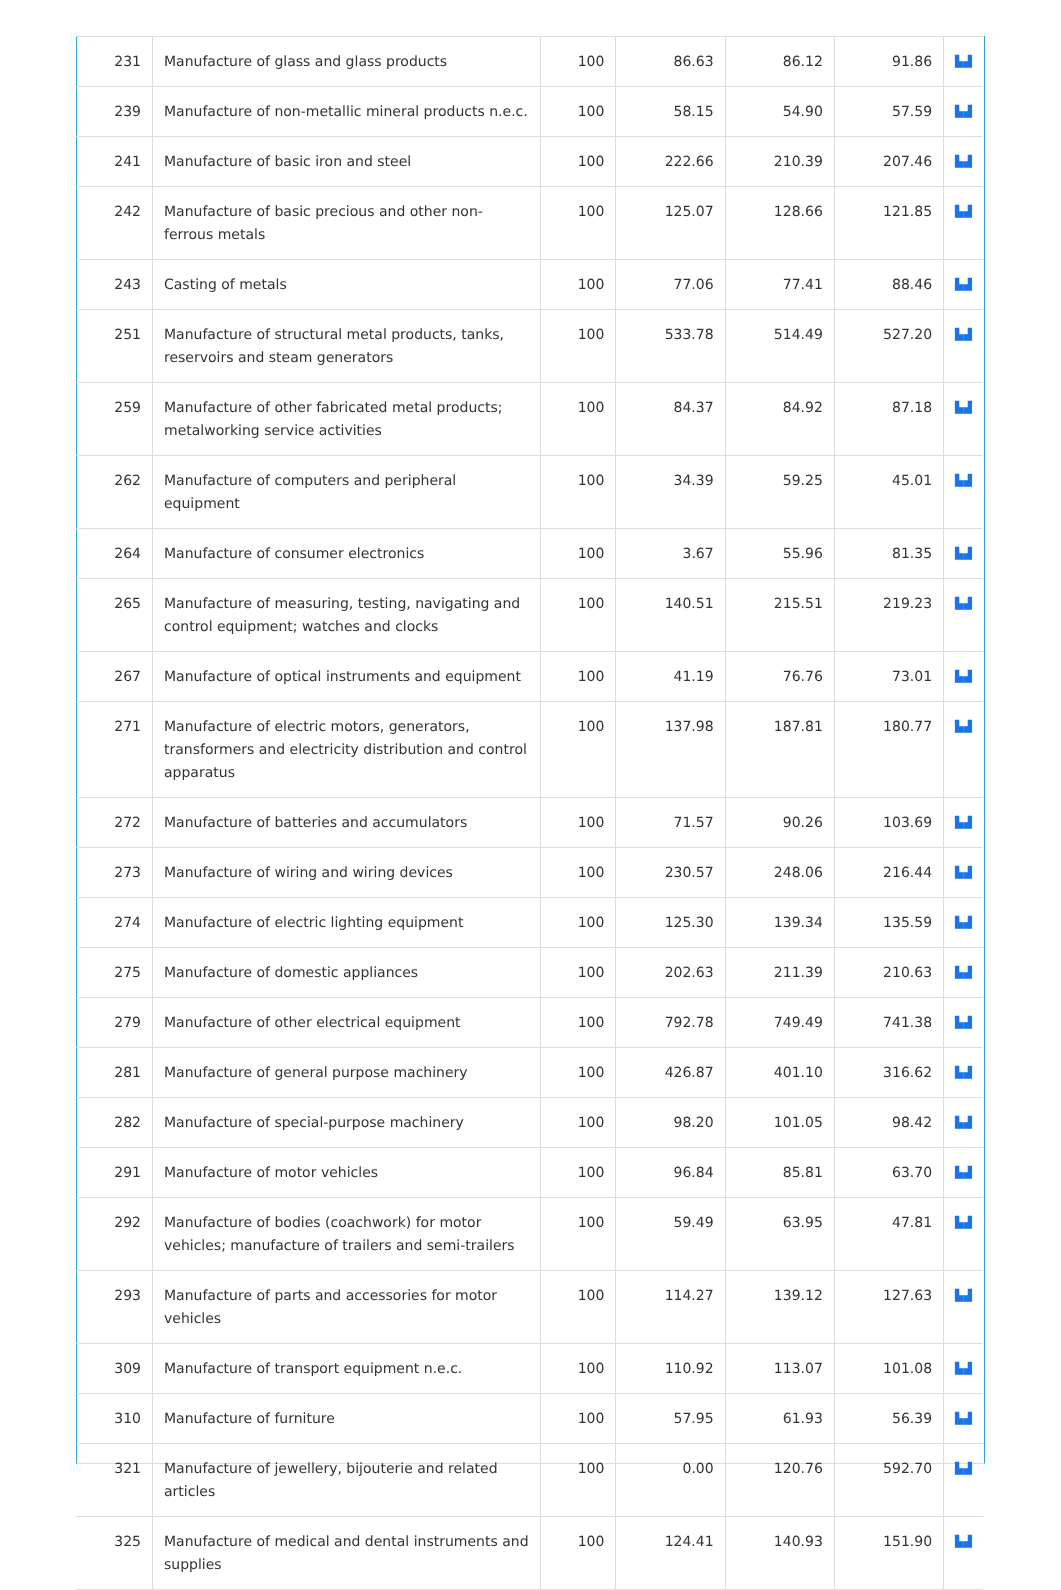| 231 | Manufacture of glass and glass products | 100 | 86.63 | 86.12 | 91.86 | ▙▟ |
| 239 | Manufacture of non-metallic mineral products n.e.c. | 100 | 58.15 | 54.90 | 57.59 | ▙▟ |
| 241 | Manufacture of basic iron and steel | 100 | 222.66 | 210.39 | 207.46 | ▙▟ |
| 242 | Manufacture of basic precious and other non-ferrous metals | 100 | 125.07 | 128.66 | 121.85 | ▙▟ |
| 243 | Casting of metals | 100 | 77.06 | 77.41 | 88.46 | ▙▟ |
| 251 | Manufacture of structural metal products, tanks, reservoirs and steam generators | 100 | 533.78 | 514.49 | 527.20 | ▙▟ |
| 259 | Manufacture of other fabricated metal products; metalworking service activities | 100 | 84.37 | 84.92 | 87.18 | ▙▟ |
| 262 | Manufacture of computers and peripheral equipment | 100 | 34.39 | 59.25 | 45.01 | ▙▟ |
| 264 | Manufacture of consumer electronics | 100 | 3.67 | 55.96 | 81.35 | ▙▟ |
| 265 | Manufacture of measuring, testing, navigating and control equipment; watches and clocks | 100 | 140.51 | 215.51 | 219.23 | ▙▟ |
| 267 | Manufacture of optical instruments and equipment | 100 | 41.19 | 76.76 | 73.01 | ▙▟ |
| 271 | Manufacture of electric motors, generators, transformers and electricity distribution and control apparatus | 100 | 137.98 | 187.81 | 180.77 | ▙▟ |
| 272 | Manufacture of batteries and accumulators | 100 | 71.57 | 90.26 | 103.69 | ▙▟ |
| 273 | Manufacture of wiring and wiring devices | 100 | 230.57 | 248.06 | 216.44 | ▙▟ |
| 274 | Manufacture of electric lighting equipment | 100 | 125.30 | 139.34 | 135.59 | ▙▟ |
| 275 | Manufacture of domestic appliances | 100 | 202.63 | 211.39 | 210.63 | ▙▟ |
| 279 | Manufacture of other electrical equipment | 100 | 792.78 | 749.49 | 741.38 | ▙▟ |
| 281 | Manufacture of general purpose machinery | 100 | 426.87 | 401.10 | 316.62 | ▙▟ |
| 282 | Manufacture of special-purpose machinery | 100 | 98.20 | 101.05 | 98.42 | ▙▟ |
| 291 | Manufacture of motor vehicles | 100 | 96.84 | 85.81 | 63.70 | ▙▟ |
| 292 | Manufacture of bodies (coachwork) for motor vehicles; manufacture of trailers and semi-trailers | 100 | 59.49 | 63.95 | 47.81 | ▙▟ |
| 293 | Manufacture of parts and accessories for motor vehicles | 100 | 114.27 | 139.12 | 127.63 | ▙▟ |
| 309 | Manufacture of transport equipment n.e.c. | 100 | 110.92 | 113.07 | 101.08 | ▙▟ |
| 310 | Manufacture of furniture | 100 | 57.95 | 61.93 | 56.39 | ▙▟ |
| 321 | Manufacture of jewellery, bijouterie and related articles | 100 | 0.00 | 120.76 | 592.70 | ▙▟ |
| 325 | Manufacture of medical and dental instruments and supplies | 100 | 124.41 | 140.93 | 151.90 | ▙▟ |